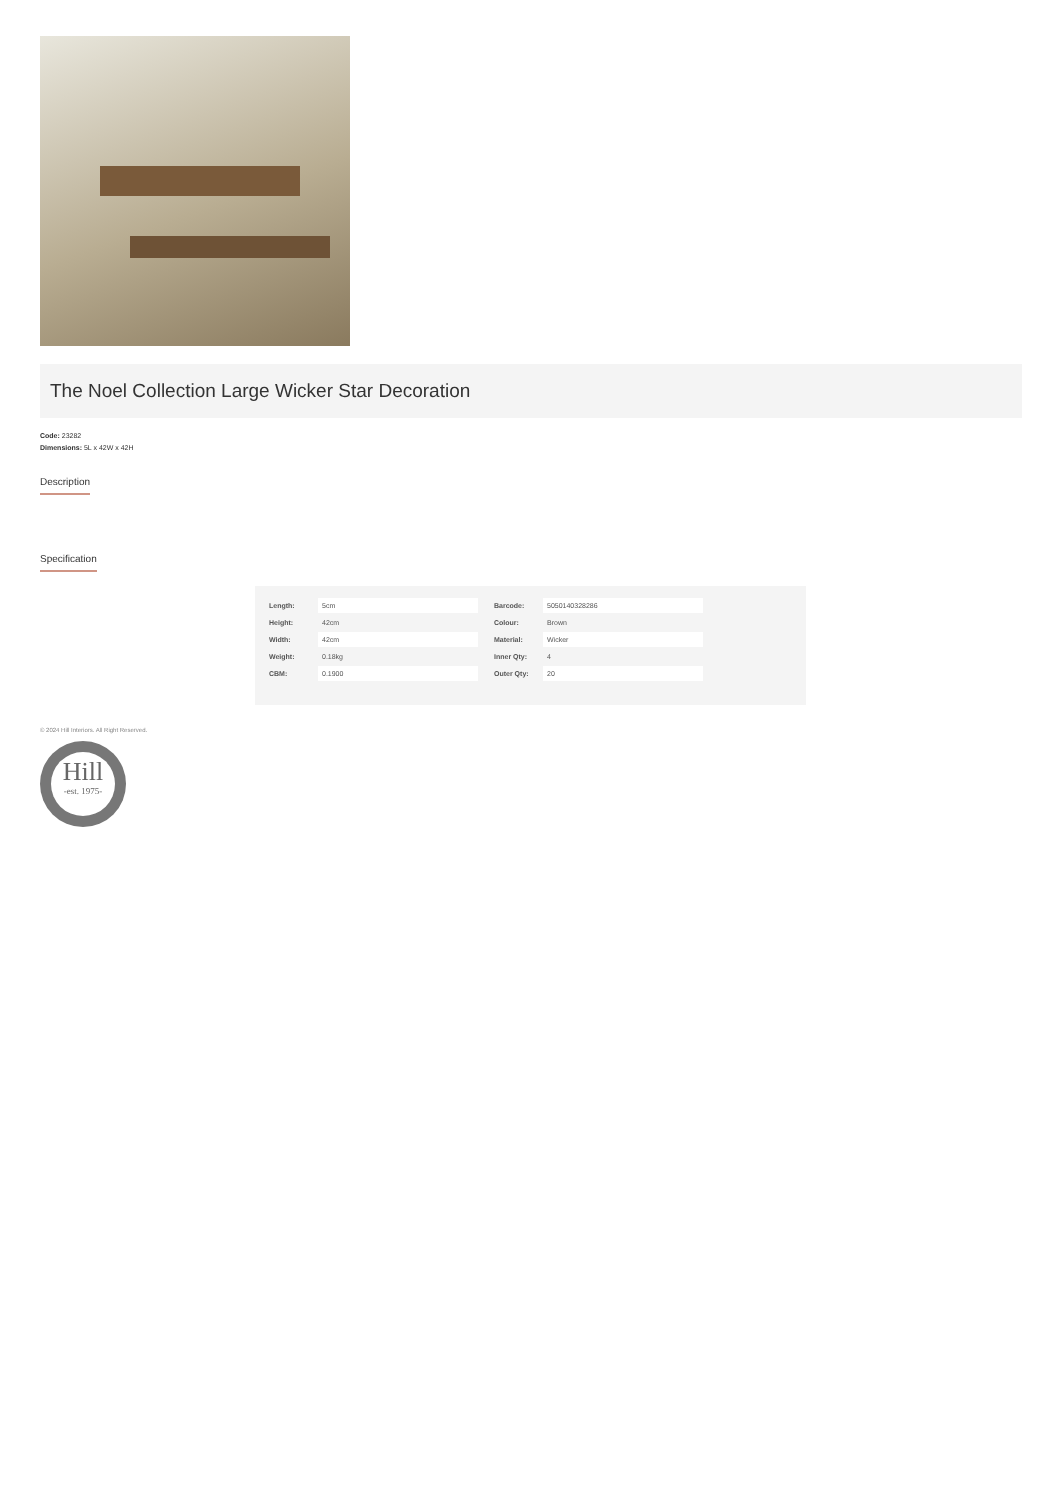The Noel Collection Large Wicker Star Decoration
Code: 23282
Dimensions: 5L x 42W x 42H
Description
Specification
| Length: | 5cm |
| Height: | 42cm |
| Width: | 42cm |
| Weight: | 0.18kg |
| CBM: | 0.1900 |
| Barcode: | 5050140328286 |
| Colour: | Brown |
| Material: | Wicker |
| Inner Qty: | 4 |
| Outer Qty: | 20 |
© 2024 Hill Interiors. All Right Reserved.
Hill
-est. 1975-